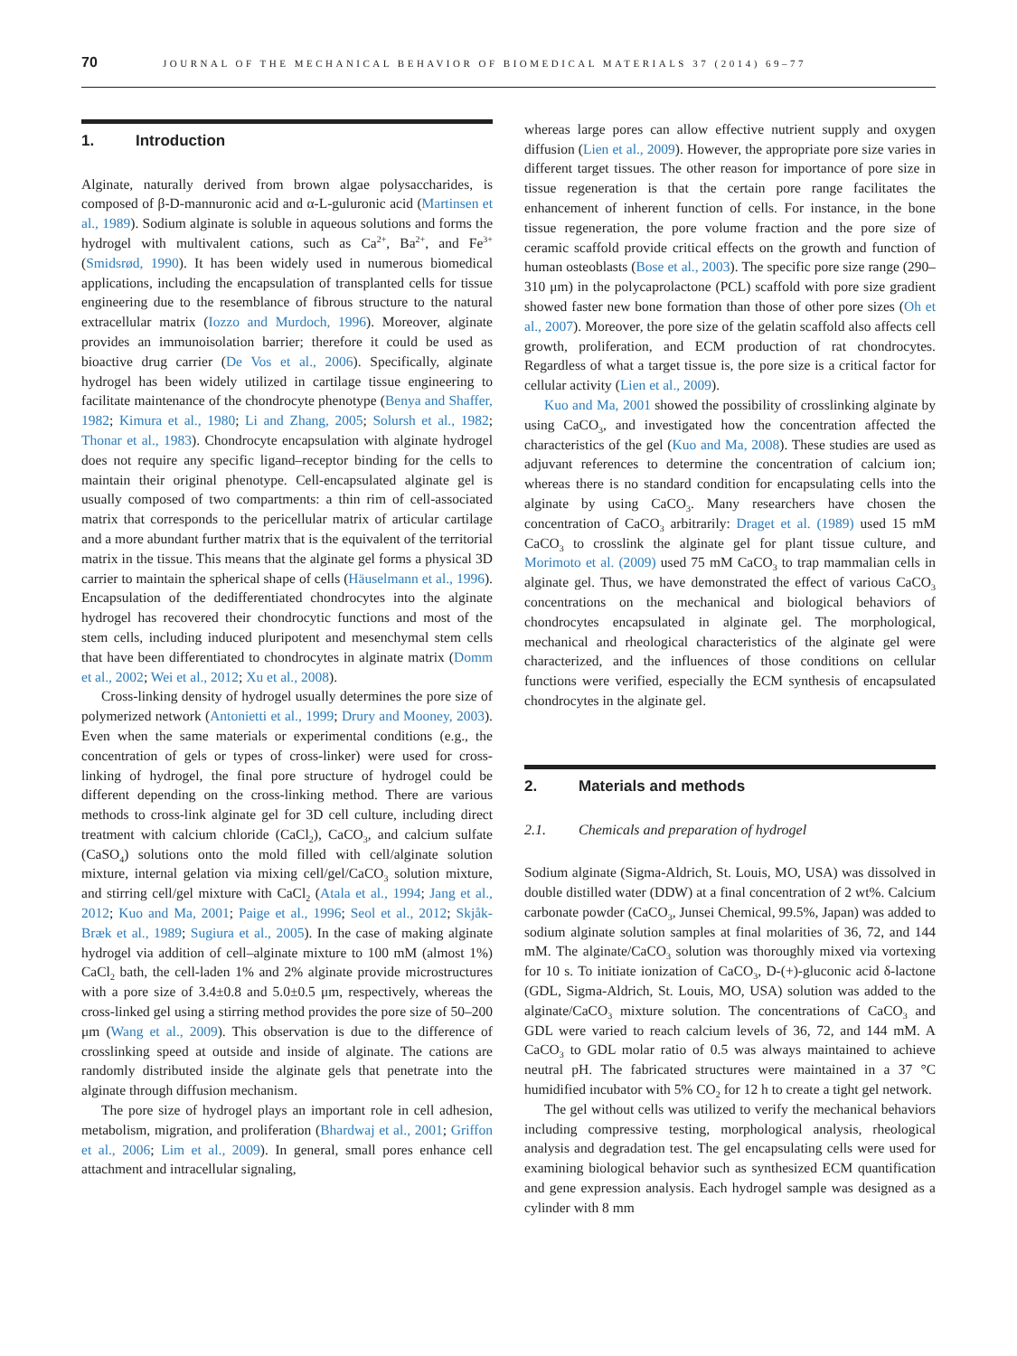70
JOURNAL OF THE MECHANICAL BEHAVIOR OF BIOMEDICAL MATERIALS 37 (2014) 69–77
1. Introduction
Alginate, naturally derived from brown algae polysaccharides, is composed of β-D-mannuronic acid and α-L-guluronic acid (Martinsen et al., 1989). Sodium alginate is soluble in aqueous solutions and forms the hydrogel with multivalent cations, such as Ca<sup>2+</sup>, Ba<sup>2+</sup>, and Fe<sup>3+</sup> (Smidsrød, 1990). It has been widely used in numerous biomedical applications, including the encapsulation of transplanted cells for tissue engineering due to the resemblance of fibrous structure to the natural extracellular matrix (Iozzo and Murdoch, 1996). Moreover, alginate provides an immunoisolation barrier; therefore it could be used as bioactive drug carrier (De Vos et al., 2006). Specifically, alginate hydrogel has been widely utilized in cartilage tissue engineering to facilitate maintenance of the chondrocyte phenotype (Benya and Shaffer, 1982; Kimura et al., 1980; Li and Zhang, 2005; Solursh et al., 1982; Thonar et al., 1983). Chondrocyte encapsulation with alginate hydrogel does not require any specific ligand–receptor binding for the cells to maintain their original phenotype. Cell-encapsulated alginate gel is usually composed of two compartments: a thin rim of cell-associated matrix that corresponds to the pericellular matrix of articular cartilage and a more abundant further matrix that is the equivalent of the territorial matrix in the tissue. This means that the alginate gel forms a physical 3D carrier to maintain the spherical shape of cells (Häuselmann et al., 1996). Encapsulation of the dedifferentiated chondrocytes into the alginate hydrogel has recovered their chondrocytic functions and most of the stem cells, including induced pluripotent and mesenchymal stem cells that have been differentiated to chondrocytes in alginate matrix (Domm et al., 2002; Wei et al., 2012; Xu et al., 2008).
Cross-linking density of hydrogel usually determines the pore size of polymerized network (Antonietti et al., 1999; Drury and Mooney, 2003). Even when the same materials or experimental conditions (e.g., the concentration of gels or types of cross-linker) were used for cross-linking of hydrogel, the final pore structure of hydrogel could be different depending on the cross-linking method. There are various methods to cross-link alginate gel for 3D cell culture, including direct treatment with calcium chloride (CaCl<sub>2</sub>), CaCO<sub>3</sub>, and calcium sulfate (CaSO<sub>4</sub>) solutions onto the mold filled with cell/alginate solution mixture, internal gelation via mixing cell/gel/CaCO<sub>3</sub> solution mixture, and stirring cell/gel mixture with CaCl<sub>2</sub> (Atala et al., 1994; Jang et al., 2012; Kuo and Ma, 2001; Paige et al., 1996; Seol et al., 2012; Skjåk-Bræk et al., 1989; Sugiura et al., 2005). In the case of making alginate hydrogel via addition of cell–alginate mixture to 100 mM (almost 1%) CaCl<sub>2</sub> bath, the cell-laden 1% and 2% alginate provide microstructures with a pore size of 3.4±0.8 and 5.0±0.5 μm, respectively, whereas the cross-linked gel using a stirring method provides the pore size of 50–200 μm (Wang et al., 2009). This observation is due to the difference of crosslinking speed at outside and inside of alginate. The cations are randomly distributed inside the alginate gels that penetrate into the alginate through diffusion mechanism.
The pore size of hydrogel plays an important role in cell adhesion, metabolism, migration, and proliferation (Bhardwaj et al., 2001; Griffon et al., 2006; Lim et al., 2009). In general, small pores enhance cell attachment and intracellular signaling,
whereas large pores can allow effective nutrient supply and oxygen diffusion (Lien et al., 2009). However, the appropriate pore size varies in different target tissues. The other reason for importance of pore size in tissue regeneration is that the certain pore range facilitates the enhancement of inherent function of cells. For instance, in the bone tissue regeneration, the pore volume fraction and the pore size of ceramic scaffold provide critical effects on the growth and function of human osteoblasts (Bose et al., 2003). The specific pore size range (290–310 μm) in the polycaprolactone (PCL) scaffold with pore size gradient showed faster new bone formation than those of other pore sizes (Oh et al., 2007). Moreover, the pore size of the gelatin scaffold also affects cell growth, proliferation, and ECM production of rat chondrocytes. Regardless of what a target tissue is, the pore size is a critical factor for cellular activity (Lien et al., 2009).
Kuo and Ma, 2001 showed the possibility of crosslinking alginate by using CaCO<sub>3</sub>, and investigated how the concentration affected the characteristics of the gel (Kuo and Ma, 2008). These studies are used as adjuvant references to determine the concentration of calcium ion; whereas there is no standard condition for encapsulating cells into the alginate by using CaCO<sub>3</sub>. Many researchers have chosen the concentration of CaCO<sub>3</sub> arbitrarily: Draget et al. (1989) used 15 mM CaCO<sub>3</sub> to crosslink the alginate gel for plant tissue culture, and Morimoto et al. (2009) used 75 mM CaCO<sub>3</sub> to trap mammalian cells in alginate gel. Thus, we have demonstrated the effect of various CaCO<sub>3</sub> concentrations on the mechanical and biological behaviors of chondrocytes encapsulated in alginate gel. The morphological, mechanical and rheological characteristics of the alginate gel were characterized, and the influences of those conditions on cellular functions were verified, especially the ECM synthesis of encapsulated chondrocytes in the alginate gel.
2. Materials and methods
2.1. Chemicals and preparation of hydrogel
Sodium alginate (Sigma-Aldrich, St. Louis, MO, USA) was dissolved in double distilled water (DDW) at a final concentration of 2 wt%. Calcium carbonate powder (CaCO<sub>3</sub>, Junsei Chemical, 99.5%, Japan) was added to sodium alginate solution samples at final molarities of 36, 72, and 144 mM. The alginate/CaCO<sub>3</sub> solution was thoroughly mixed via vortexing for 10 s. To initiate ionization of CaCO<sub>3</sub>, D-(+)-gluconic acid δ-lactone (GDL, Sigma-Aldrich, St. Louis, MO, USA) solution was added to the alginate/CaCO<sub>3</sub> mixture solution. The concentrations of CaCO<sub>3</sub> and GDL were varied to reach calcium levels of 36, 72, and 144 mM. A CaCO<sub>3</sub> to GDL molar ratio of 0.5 was always maintained to achieve neutral pH. The fabricated structures were maintained in a 37 °C humidified incubator with 5% CO<sub>2</sub> for 12 h to create a tight gel network.
The gel without cells was utilized to verify the mechanical behaviors including compressive testing, morphological analysis, rheological analysis and degradation test. The gel encapsulating cells were used for examining biological behavior such as synthesized ECM quantification and gene expression analysis. Each hydrogel sample was designed as a cylinder with 8 mm